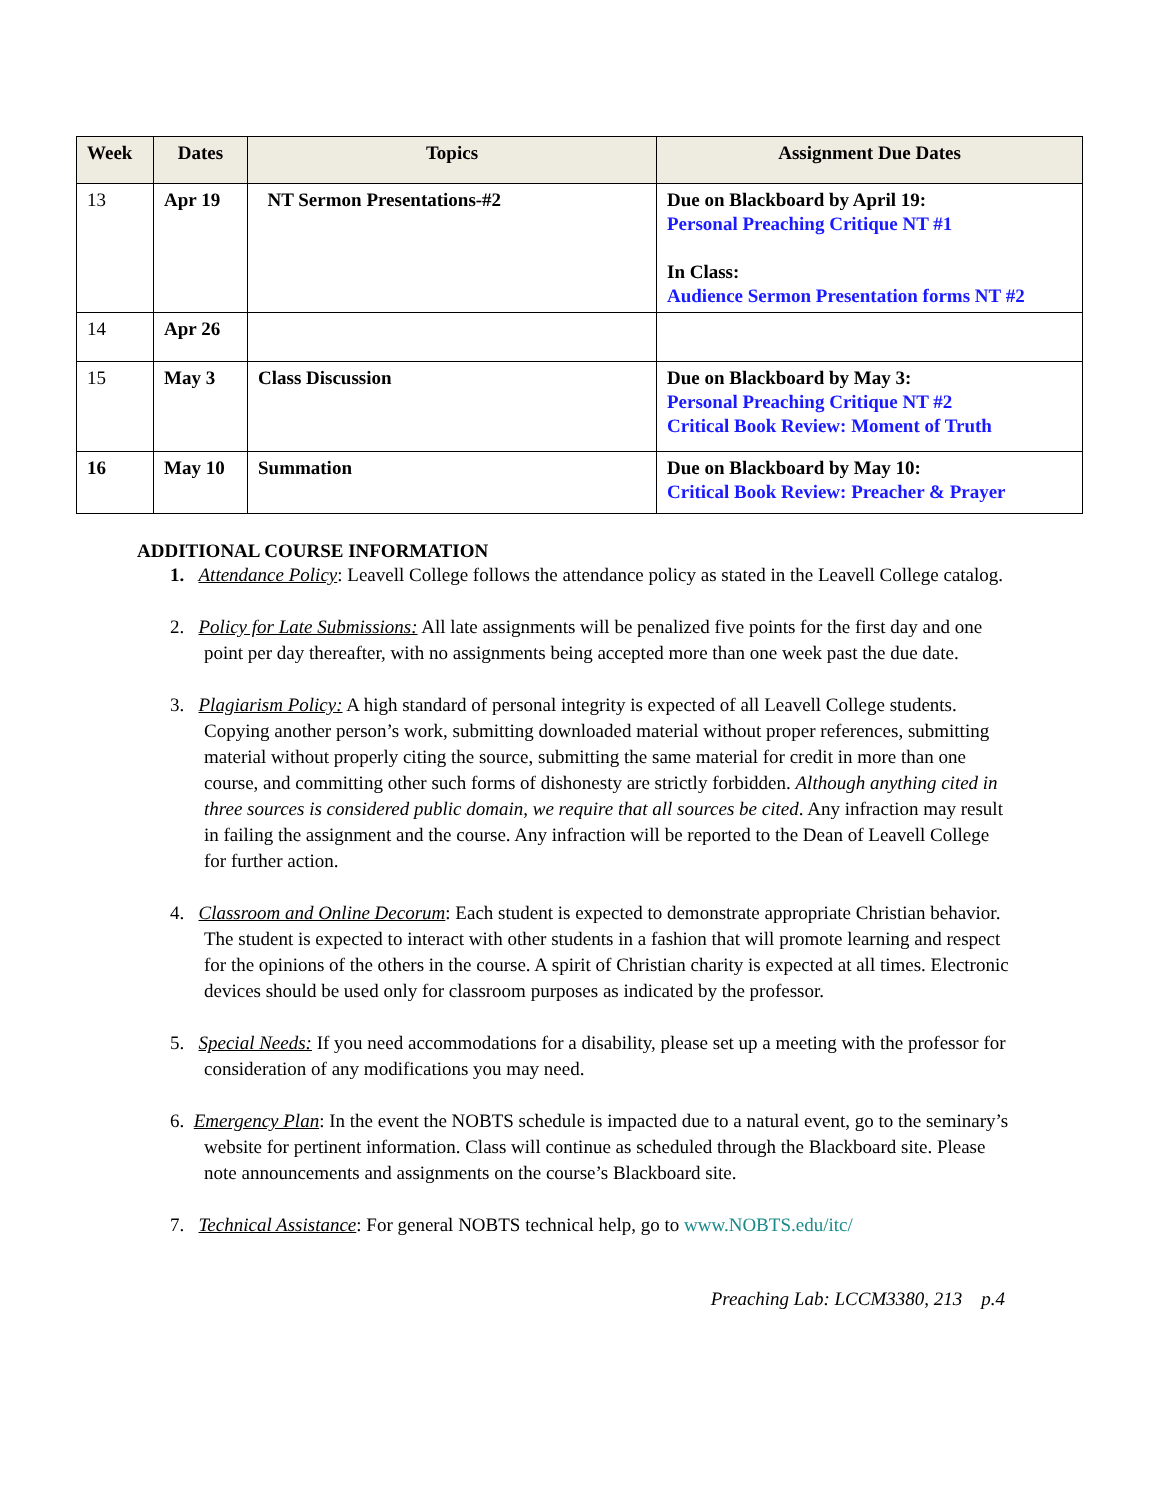| Week | Dates | Topics | Assignment Due Dates |
| --- | --- | --- | --- |
| 13 | Apr 19 | NT Sermon Presentations-#2 | Due on Blackboard by April 19: Personal Preaching Critique NT #1 In Class: Audience Sermon Presentation forms NT #2 |
| 14 | Apr 26 | | |
| 15 | May 3 | Class Discussion | Due on Blackboard by May 3: Personal Preaching Critique NT #2 Critical Book Review: Moment of Truth |
| 16 | May 10 | Summation | Due on Blackboard by May 10: Critical Book Review: Preacher & Prayer |
ADDITIONAL COURSE INFORMATION
1. Attendance Policy: Leavell College follows the attendance policy as stated in the Leavell College catalog.
2. Policy for Late Submissions: All late assignments will be penalized five points for the first day and one point per day thereafter, with no assignments being accepted more than one week past the due date.
3. Plagiarism Policy: A high standard of personal integrity is expected of all Leavell College students. Copying another person’s work, submitting downloaded material without proper references, submitting material without properly citing the source, submitting the same material for credit in more than one course, and committing other such forms of dishonesty are strictly forbidden. Although anything cited in three sources is considered public domain, we require that all sources be cited. Any infraction may result in failing the assignment and the course. Any infraction will be reported to the Dean of Leavell College for further action.
4. Classroom and Online Decorum: Each student is expected to demonstrate appropriate Christian behavior. The student is expected to interact with other students in a fashion that will promote learning and respect for the opinions of the others in the course. A spirit of Christian charity is expected at all times. Electronic devices should be used only for classroom purposes as indicated by the professor.
5. Special Needs: If you need accommodations for a disability, please set up a meeting with the professor for consideration of any modifications you may need.
6. Emergency Plan: In the event the NOBTS schedule is impacted due to a natural event, go to the seminary’s website for pertinent information. Class will continue as scheduled through the Blackboard site. Please note announcements and assignments on the course’s Blackboard site.
7. Technical Assistance: For general NOBTS technical help, go to www.NOBTS.edu/itc/
Preaching Lab: LCCM3380, 213 p.4